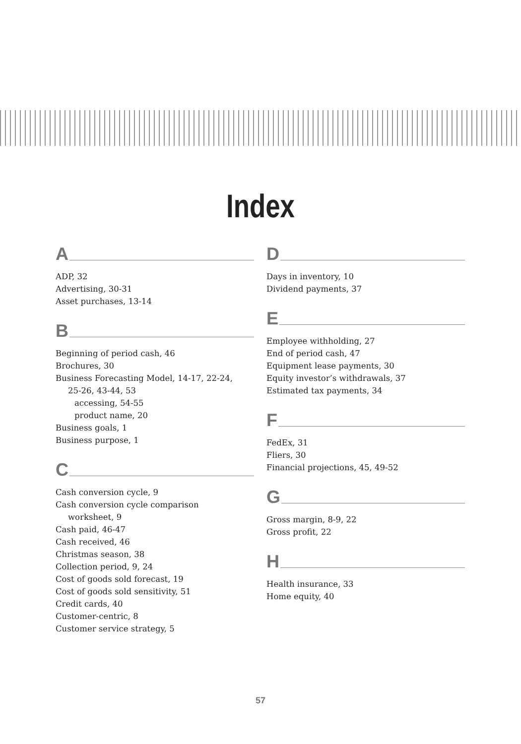Index
A
ADP, 32
Advertising, 30-31
Asset purchases, 13-14
B
Beginning of period cash, 46
Brochures, 30
Business Forecasting Model, 14-17, 22-24,
25-26, 43-44, 53
accessing, 54-55
product name, 20
Business goals, 1
Business purpose, 1
C
Cash conversion cycle, 9
Cash conversion cycle comparison
worksheet, 9
Cash paid, 46-47
Cash received, 46
Christmas season, 38
Collection period, 9, 24
Cost of goods sold forecast, 19
Cost of goods sold sensitivity, 51
Credit cards, 40
Customer-centric, 8
Customer service strategy, 5
D
Days in inventory, 10
Dividend payments, 37
E
Employee withholding, 27
End of period cash, 47
Equipment lease payments, 30
Equity investor’s withdrawals, 37
Estimated tax payments, 34
F
FedEx, 31
Fliers, 30
Financial projections, 45, 49-52
G
Gross margin, 8-9, 22
Gross profit, 22
H
Health insurance, 33
Home equity, 40
57